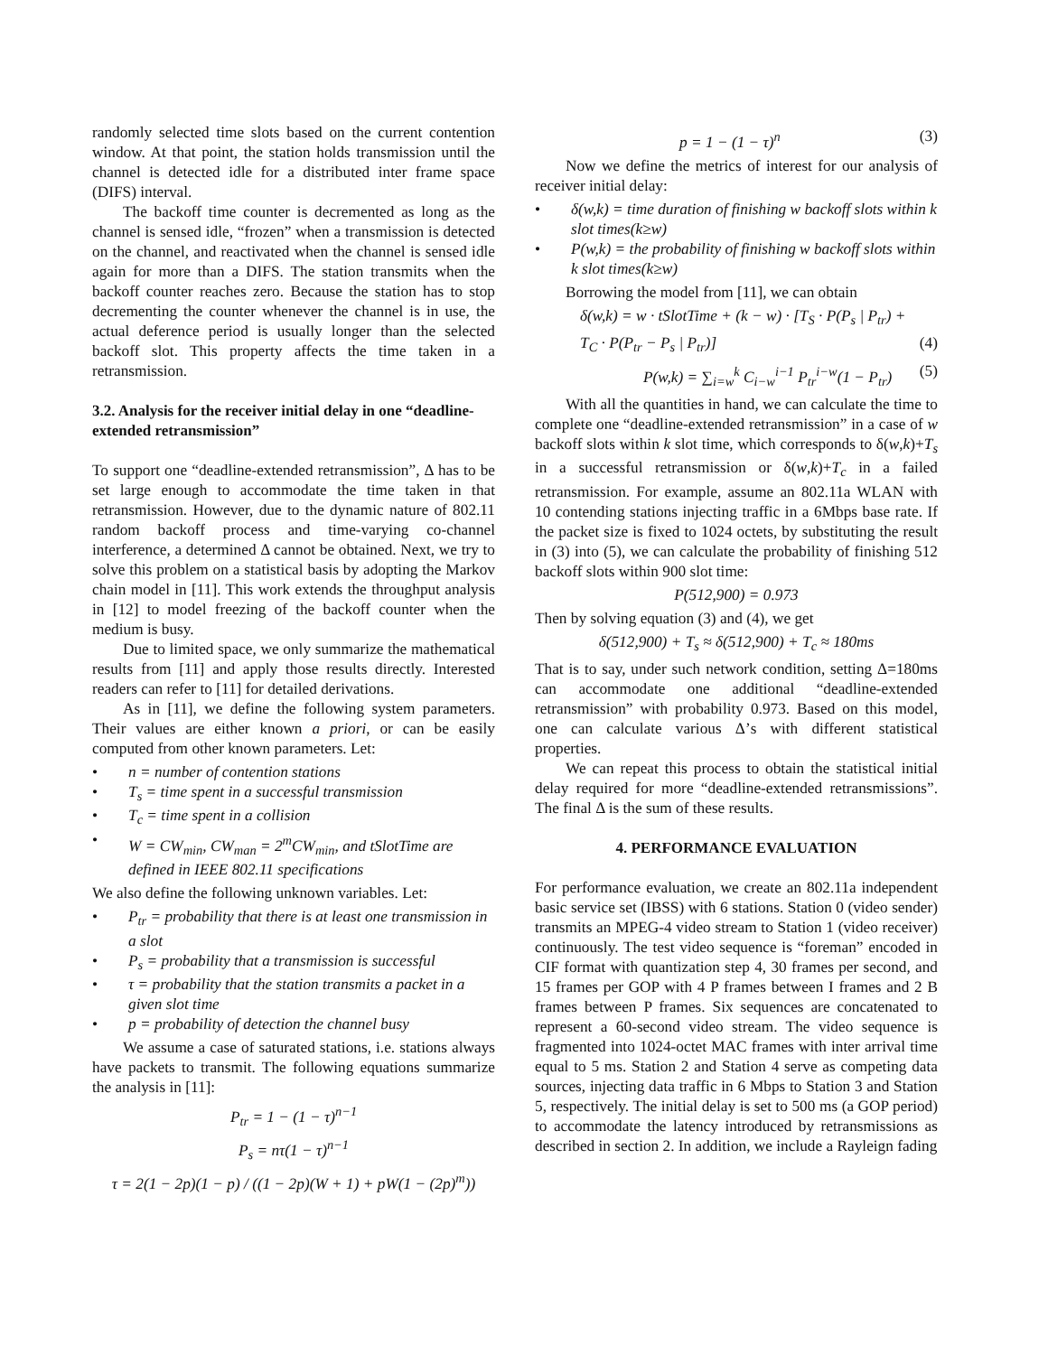randomly selected time slots based on the current contention window. At that point, the station holds transmission until the channel is detected idle for a distributed inter frame space (DIFS) interval.
The backoff time counter is decremented as long as the channel is sensed idle, “frozen” when a transmission is detected on the channel, and reactivated when the channel is sensed idle again for more than a DIFS. The station transmits when the backoff counter reaches zero. Because the station has to stop decrementing the counter whenever the channel is in use, the actual deference period is usually longer than the selected backoff slot. This property affects the time taken in a retransmission.
3.2. Analysis for the receiver initial delay in one “deadline-extended retransmission”
To support one “deadline-extended retransmission”, Δ has to be set large enough to accommodate the time taken in that retransmission. However, due to the dynamic nature of 802.11 random backoff process and time-varying co-channel interference, a determined Δ cannot be obtained. Next, we try to solve this problem on a statistical basis by adopting the Markov chain model in [11]. This work extends the throughput analysis in [12] to model freezing of the backoff counter when the medium is busy.
Due to limited space, we only summarize the mathematical results from [11] and apply those results directly. Interested readers can refer to [11] for detailed derivations.
As in [11], we define the following system parameters. Their values are either known a priori, or can be easily computed from other known parameters. Let:
• n = number of contention stations
• T<sub>s</sub> = time spent in a successful transmission
• T<sub>c</sub> = time spent in a collision
• W = CW<sub>min</sub>, CW<sub>man</sub> = 2<sup>m</sup>CW<sub>min</sub>, and tSlotTime are defined in IEEE 802.11 specifications
We also define the following unknown variables. Let:
• P<sub>tr</sub> = probability that there is at least one transmission in a slot
• P<sub>s</sub> = probability that a transmission is successful
• τ = probability that the station transmits a packet in a given slot time
• p = probability of detection the channel busy
We assume a case of saturated stations, i.e. stations always have packets to transmit. The following equations summarize the analysis in [11]:
P<sub>tr</sub> = 1 − (1 − τ)<sup>n−1</sup>
P<sub>s</sub> = nτ(1 − τ)<sup>n−1</sup>
τ = 2(1 − 2p)(1 − p) / ((1 − 2p)(W + 1) + pW(1 − (2p)<sup>m</sup>))
p = 1 − (1 − τ)<sup>n</sup> (3)
Now we define the metrics of interest for our analysis of receiver initial delay:
• δ(w,k) = time duration of finishing w backoff slots within k slot times(k≥w)
• P(w,k) = the probability of finishing w backoff slots within k slot times(k≥w)
Borrowing the model from [11], we can obtain
δ(w,k) = w · tSlotTime + (k − w) · [T<sub>S</sub> · P(P<sub>s</sub> | P<sub>tr</sub>) +
T<sub>C</sub> · P(P<sub>tr</sub> − P<sub>s</sub> | P<sub>tr</sub>)] (4)
P(w,k) = ∑<sub>i=w</sub><sup>k</sup> C<sub>i−w</sub><sup>i−1</sup> P<sub>tr</sub><sup>i−w</sup>(1 − P<sub>tr</sub>) (5)
With all the quantities in hand, we can calculate the time to complete one “deadline-extended retransmission” in a case of w backoff slots within k slot time, which corresponds to δ(w,k)+T<sub>s</sub> in a successful retransmission or δ(w,k)+T<sub>c</sub> in a failed retransmission. For example, assume an 802.11a WLAN with 10 contending stations injecting traffic in a 6Mbps base rate. If the packet size is fixed to 1024 octets, by substituting the result in (3) into (5), we can calculate the probability of finishing 512 backoff slots within 900 slot time:
P(512,900) = 0.973
Then by solving equation (3) and (4), we get
δ(512,900) + T<sub>s</sub> ≈ δ(512,900) + T<sub>c</sub> ≈ 180ms
That is to say, under such network condition, setting Δ=180ms can accommodate one additional “deadline-extended retransmission” with probability 0.973. Based on this model, one can calculate various Δ’s with different statistical properties.
We can repeat this process to obtain the statistical initial delay required for more “deadline-extended retransmissions”. The final Δ is the sum of these results.
4. PERFORMANCE EVALUATION
For performance evaluation, we create an 802.11a independent basic service set (IBSS) with 6 stations. Station 0 (video sender) transmits an MPEG-4 video stream to Station 1 (video receiver) continuously. The test video sequence is “foreman” encoded in CIF format with quantization step 4, 30 frames per second, and 15 frames per GOP with 4 P frames between I frames and 2 B frames between P frames. Six sequences are concatenated to represent a 60-second video stream. The video sequence is fragmented into 1024-octet MAC frames with inter arrival time equal to 5 ms. Station 2 and Station 4 serve as competing data sources, injecting data traffic in 6 Mbps to Station 3 and Station 5, respectively. The initial delay is set to 500 ms (a GOP period) to accommodate the latency introduced by retransmissions as described in section 2. In addition, we include a Rayleign fading